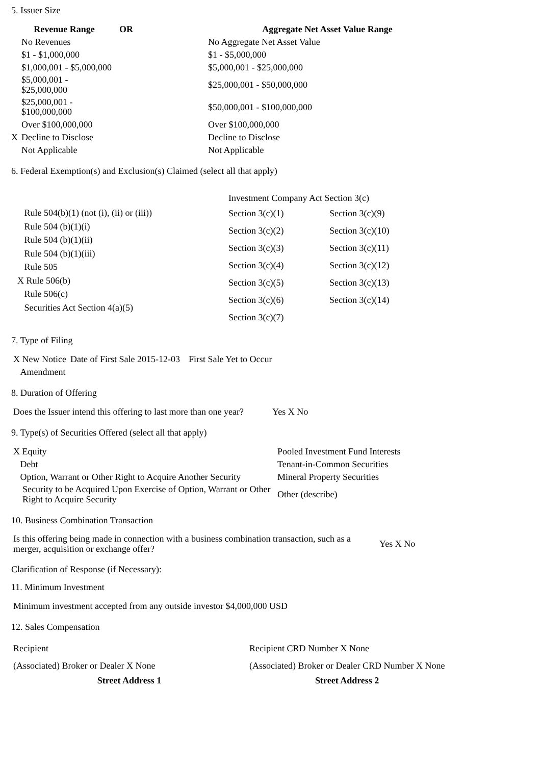5. Issuer Size
| Revenue Range | | OR | Aggregate Net Asset Value Range | |
| --- | --- | --- | --- | --- |
| | No Revenues | | | No Aggregate Net Asset Value |
| | $1 - $1,000,000 | | | $1 - $5,000,000 |
| | $1,000,001 - $5,000,000 | | | $5,000,001 - $25,000,000 |
| | $5,000,001 - $25,000,000 | | | $25,000,001 - $50,000,000 |
| | $25,000,001 - $100,000,000 | | | $50,000,001 - $100,000,000 |
| | Over $100,000,000 | | | Over $100,000,000 |
| X | Decline to Disclose | | | Decline to Disclose |
| | Not Applicable | | | Not Applicable |
6. Federal Exemption(s) and Exclusion(s) Claimed (select all that apply)
Rule 504(b)(1) (not (i), (ii) or (iii))
Rule 504 (b)(1)(i)
Rule 504 (b)(1)(ii)
Rule 504 (b)(1)(iii)
Rule 505
X Rule 506(b)
Rule 506(c)
Securities Act Section 4(a)(5)
| Investment Company Act Section 3(c) | |
| Section 3(c)(1) | Section 3(c)(9) |
| Section 3(c)(2) | Section 3(c)(10) |
| Section 3(c)(3) | Section 3(c)(11) |
| Section 3(c)(4) | Section 3(c)(12) |
| Section 3(c)(5) | Section 3(c)(13) |
| Section 3(c)(6) | Section 3(c)(14) |
| Section 3(c)(7) | |
7. Type of Filing
| X New Notice | Date of First Sale 2015-12-03 | First Sale Yet to Occur |
| Amendment | | |
8. Duration of Offering
| Does the Issuer intend this offering to last more than one year? | Yes X No |
9. Type(s) of Securities Offered (select all that apply)
| X Equity | Pooled Investment Fund Interests |
| Debt | Tenant-in-Common Securities |
| Option, Warrant or Other Right to Acquire Another Security | Mineral Property Securities |
| Security to be Acquired Upon Exercise of Option, Warrant or Other Right to Acquire Security | Other (describe) |
10. Business Combination Transaction
| Is this offering being made in connection with a business combination transaction, such as a merger, acquisition or exchange offer? | Yes X No |
Clarification of Response (if Necessary):
11. Minimum Investment
| Minimum investment accepted from any outside investor $4,000,000 USD |
12. Sales Compensation
| Recipient | Recipient CRD Number X None |
| (Associated) Broker or Dealer X None | (Associated) Broker or Dealer CRD Number X None |
| Street Address 1 | Street Address 2 |